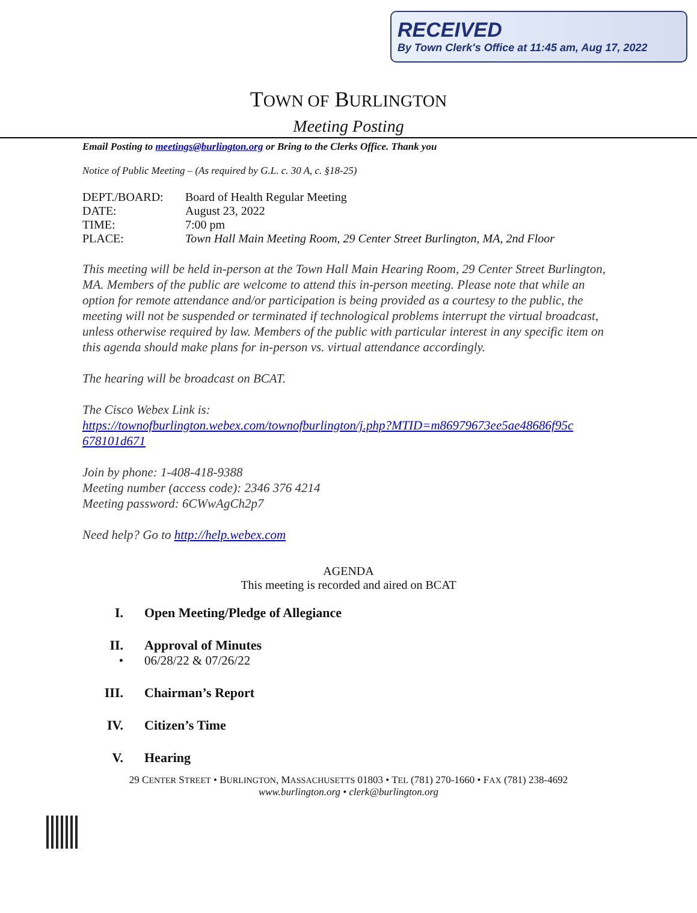RECEIVED
By Town Clerk's Office at 11:45 am, Aug 17, 2022
TOWN OF BURLINGTON
Meeting Posting
Email Posting to meetings@burlington.org or Bring to the Clerks Office. Thank you
Notice of Public Meeting – (As required by G.L. c. 30 A, c. §18-25)
| DEPT./BOARD: | Board of Health Regular Meeting |
| DATE: | August 23, 2022 |
| TIME: | 7:00 pm |
| PLACE: | Town Hall Main Meeting Room, 29 Center Street Burlington, MA, 2nd Floor |
This meeting will be held in-person at the Town Hall Main Hearing Room, 29 Center Street Burlington, MA. Members of the public are welcome to attend this in-person meeting. Please note that while an option for remote attendance and/or participation is being provided as a courtesy to the public, the meeting will not be suspended or terminated if technological problems interrupt the virtual broadcast, unless otherwise required by law. Members of the public with particular interest in any specific item on this agenda should make plans for in-person vs. virtual attendance accordingly.
The hearing will be broadcast on BCAT.
The Cisco Webex Link is:
https://townofburlington.webex.com/townofburlington/j.php?MTID=m86979673ee5ae48686f95c 678101d671
Join by phone: 1-408-418-9388
Meeting number (access code): 2346 376 4214
Meeting password: 6CWwAgCh2p7
Need help? Go to http://help.webex.com
AGENDA
This meeting is recorded and aired on BCAT
I. Open Meeting/Pledge of Allegiance
II. Approval of Minutes
• 06/28/22 & 07/26/22
III. Chairman’s Report
IV. Citizen’s Time
V. Hearing
29 CENTER STREET • BURLINGTON, MASSACHUSETTS 01803 • TEL (781) 270-1660 • FAX (781) 238-4692
www.burlington.org • clerk@burlington.org